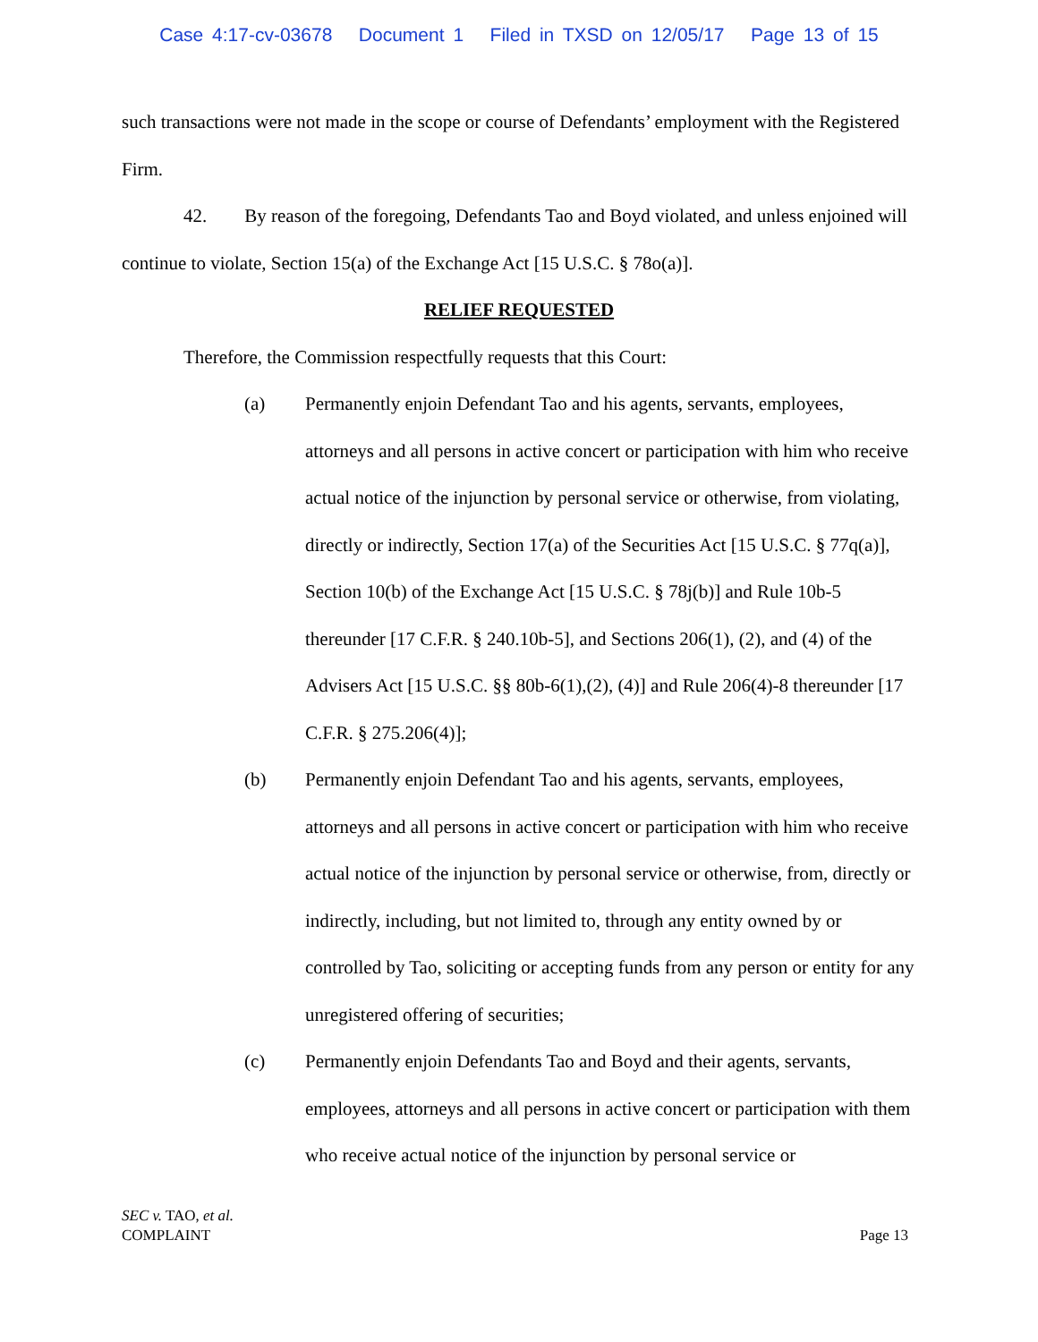Case 4:17-cv-03678 Document 1 Filed in TXSD on 12/05/17 Page 13 of 15
such transactions were not made in the scope or course of Defendants’ employment with the Registered Firm.
42. By reason of the foregoing, Defendants Tao and Boyd violated, and unless enjoined will continue to violate, Section 15(a) of the Exchange Act [15 U.S.C. § 78o(a)].
RELIEF REQUESTED
Therefore, the Commission respectfully requests that this Court:
(a) Permanently enjoin Defendant Tao and his agents, servants, employees, attorneys and all persons in active concert or participation with him who receive actual notice of the injunction by personal service or otherwise, from violating, directly or indirectly, Section 17(a) of the Securities Act [15 U.S.C. § 77q(a)], Section 10(b) of the Exchange Act [15 U.S.C. § 78j(b)] and Rule 10b-5 thereunder [17 C.F.R. § 240.10b-5], and Sections 206(1), (2), and (4) of the Advisers Act [15 U.S.C. §§ 80b-6(1),(2), (4)] and Rule 206(4)-8 thereunder [17 C.F.R. § 275.206(4)];
(b) Permanently enjoin Defendant Tao and his agents, servants, employees, attorneys and all persons in active concert or participation with him who receive actual notice of the injunction by personal service or otherwise, from, directly or indirectly, including, but not limited to, through any entity owned by or controlled by Tao, soliciting or accepting funds from any person or entity for any unregistered offering of securities;
(c) Permanently enjoin Defendants Tao and Boyd and their agents, servants, employees, attorneys and all persons in active concert or participation with them who receive actual notice of the injunction by personal service or
SEC v. TAO, et al.
COMPLAINT
Page 13